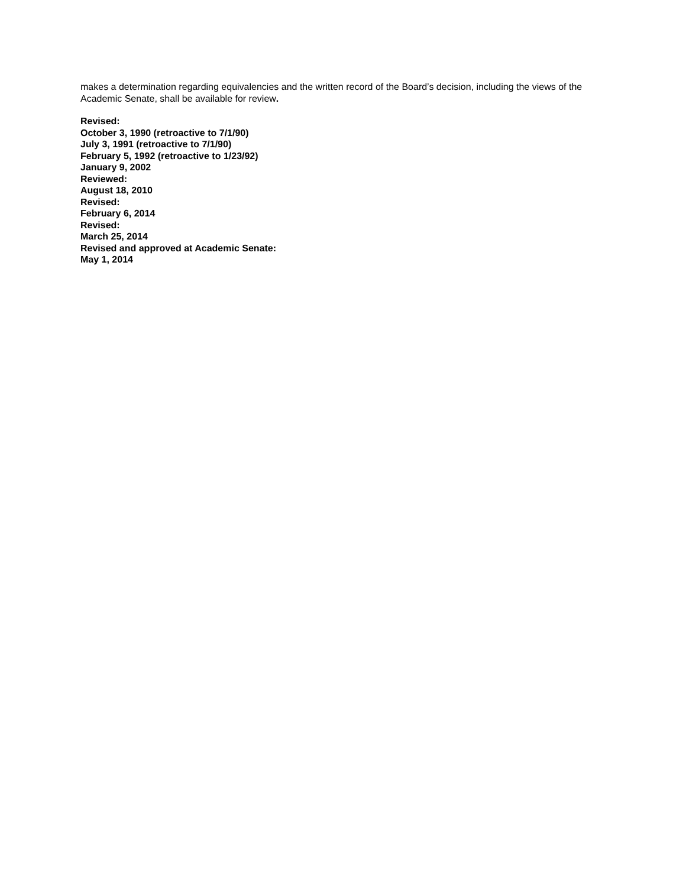makes a determination regarding equivalencies and the written record of the Board’s decision, including the views of the Academic Senate, shall be available for review.
Revised:
October 3, 1990 (retroactive to 7/1/90)
July 3, 1991 (retroactive to 7/1/90)
February 5, 1992 (retroactive to 1/23/92)
January 9, 2002
Reviewed:
August 18, 2010
Revised:
February 6, 2014
Revised:
March 25, 2014
Revised and approved at Academic Senate:
May 1, 2014